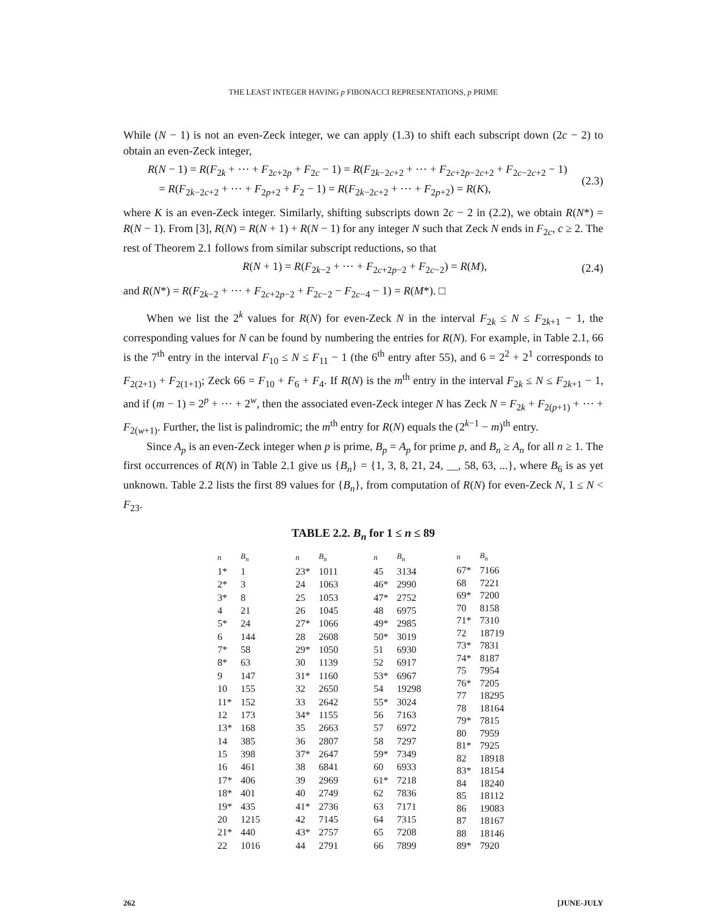THE LEAST INTEGER HAVING p FIBONACCI REPRESENTATIONS, p PRIME
While (N − 1) is not an even-Zeck integer, we can apply (1.3) to shift each subscript down (2c − 2) to obtain an even-Zeck integer,
R(N − 1) = R(F<sub>2k</sub> + ⋯ + F<sub>2c+2p</sub> + F<sub>2c</sub> − 1) = R(F<sub>2k−2c+2</sub> + ⋯ + F<sub>2c+2p−2c+2</sub> + F<sub>2c−2c+2</sub> − 1)
= R(F<sub>2k−2c+2</sub> + ⋯ + F<sub>2p+2</sub> + F<sub>2</sub> − 1) = R(F<sub>2k−2c+2</sub> + ⋯ + F<sub>2p+2</sub>) = R(K),
(2.3)
where K is an even-Zeck integer. Similarly, shifting subscripts down 2c − 2 in (2.2), we obtain R(N*) = R(N − 1). From [3], R(N) = R(N + 1) + R(N − 1) for any integer N such that Zeck N ends in F<sub>2c</sub>, c ≥ 2. The rest of Theorem 2.1 follows from similar subscript reductions, so that
R(N + 1) = R(F<sub>2k−2</sub> + ⋯ + F<sub>2c+2p−2</sub> + F<sub>2c−2</sub>) = R(M),
(2.4)
and R(N*) = R(F<sub>2k−2</sub> + ⋯ + F<sub>2c+2p−2</sub> + F<sub>2c−2</sub> − F<sub>2c−4</sub> − 1) = R(M*). □
When we list the 2<sup>k</sup> values for R(N) for even-Zeck N in the interval F<sub>2k</sub> ≤ N ≤ F<sub>2k+1</sub> − 1, the corresponding values for N can be found by numbering the entries for R(N). For example, in Table 2.1, 66 is the 7<sup>th</sup> entry in the interval F<sub>10</sub> ≤ N ≤ F<sub>11</sub> − 1 (the 6<sup>th</sup> entry after 55), and 6 = 2<sup>2</sup> + 2<sup>1</sup> corresponds to F<sub>2(2+1)</sub> + F<sub>2(1+1)</sub>; Zeck 66 = F<sub>10</sub> + F<sub>6</sub> + F<sub>4</sub>. If R(N) is the m<sup>th</sup> entry in the interval F<sub>2k</sub> ≤ N ≤ F<sub>2k+1</sub> − 1, and if (m − 1) = 2<sup>p</sup> + ⋯ + 2<sup>w</sup>, then the associated even-Zeck integer N has Zeck N = F<sub>2k</sub> + F<sub>2(p+1)</sub> + ⋯ + F<sub>2(w+1)</sub>. Further, the list is palindromic; the m<sup>th</sup> entry for R(N) equals the (2<sup>k−1</sup> − m)<sup>th</sup> entry.
Since A<sub>p</sub> is an even-Zeck integer when p is prime, B<sub>p</sub> = A<sub>p</sub> for prime p, and B<sub>n</sub> ≥ A<sub>n</sub> for all n ≥ 1. The first occurrences of R(N) in Table 2.1 give us {B<sub>n</sub>} = {1, 3, 8, 21, 24, __, 58, 63, ...}, where B<sub>6</sub> is as yet unknown. Table 2.2 lists the first 89 values for {B<sub>n</sub>}, from computation of R(N) for even-Zeck N, 1 ≤ N < F<sub>23</sub>.
TABLE 2.2. B<sub>n</sub> for 1 ≤ n ≤ 89
| n | B<sub>n</sub> |
| --- | --- |
| 1* | 1 |
| 2* | 3 |
| 3* | 8 |
| 4 | 21 |
| 5* | 24 |
| 6 | 144 |
| 7* | 58 |
| 8* | 63 |
| 9 | 147 |
| 10 | 155 |
| 11* | 152 |
| 12 | 173 |
| 13* | 168 |
| 14 | 385 |
| 15 | 398 |
| 16 | 461 |
| 17* | 406 |
| 18* | 401 |
| 19* | 435 |
| 20 | 1215 |
| 21* | 440 |
| 22 | 1016 |
| n | B<sub>n</sub> |
| --- | --- |
| 23* | 1011 |
| 24 | 1063 |
| 25 | 1053 |
| 26 | 1045 |
| 27* | 1066 |
| 28 | 2608 |
| 29* | 1050 |
| 30 | 1139 |
| 31* | 1160 |
| 32 | 2650 |
| 33 | 2642 |
| 34* | 1155 |
| 35 | 2663 |
| 36 | 2807 |
| 37* | 2647 |
| 38 | 6841 |
| 39 | 2969 |
| 40 | 2749 |
| 41* | 2736 |
| 42 | 7145 |
| 43* | 2757 |
| 44 | 2791 |
| n | B<sub>n</sub> |
| --- | --- |
| 45 | 3134 |
| 46* | 2990 |
| 47* | 2752 |
| 48 | 6975 |
| 49* | 2985 |
| 50* | 3019 |
| 51 | 6930 |
| 52 | 6917 |
| 53* | 6967 |
| 54 | 19298 |
| 55* | 3024 |
| 56 | 7163 |
| 57 | 6972 |
| 58 | 7297 |
| 59* | 7349 |
| 60 | 6933 |
| 61* | 7218 |
| 62 | 7836 |
| 63 | 7171 |
| 64 | 7315 |
| 65 | 7208 |
| 66 | 7899 |
| n | B<sub>n</sub> |
| --- | --- |
| 67* | 7166 |
| 68 | 7221 |
| 69* | 7200 |
| 70 | 8158 |
| 71* | 7310 |
| 72 | 18719 |
| 73* | 7831 |
| 74* | 8187 |
| 75 | 7954 |
| 76* | 7205 |
| 77 | 18295 |
| 78 | 18164 |
| 79* | 7815 |
| 80 | 7959 |
| 81* | 7925 |
| 82 | 18918 |
| 83* | 18154 |
| 84 | 18240 |
| 85 | 18112 |
| 86 | 19083 |
| 87 | 18167 |
| 88 | 18146 |
| 89* | 7920 |
262 [JUNE-JULY